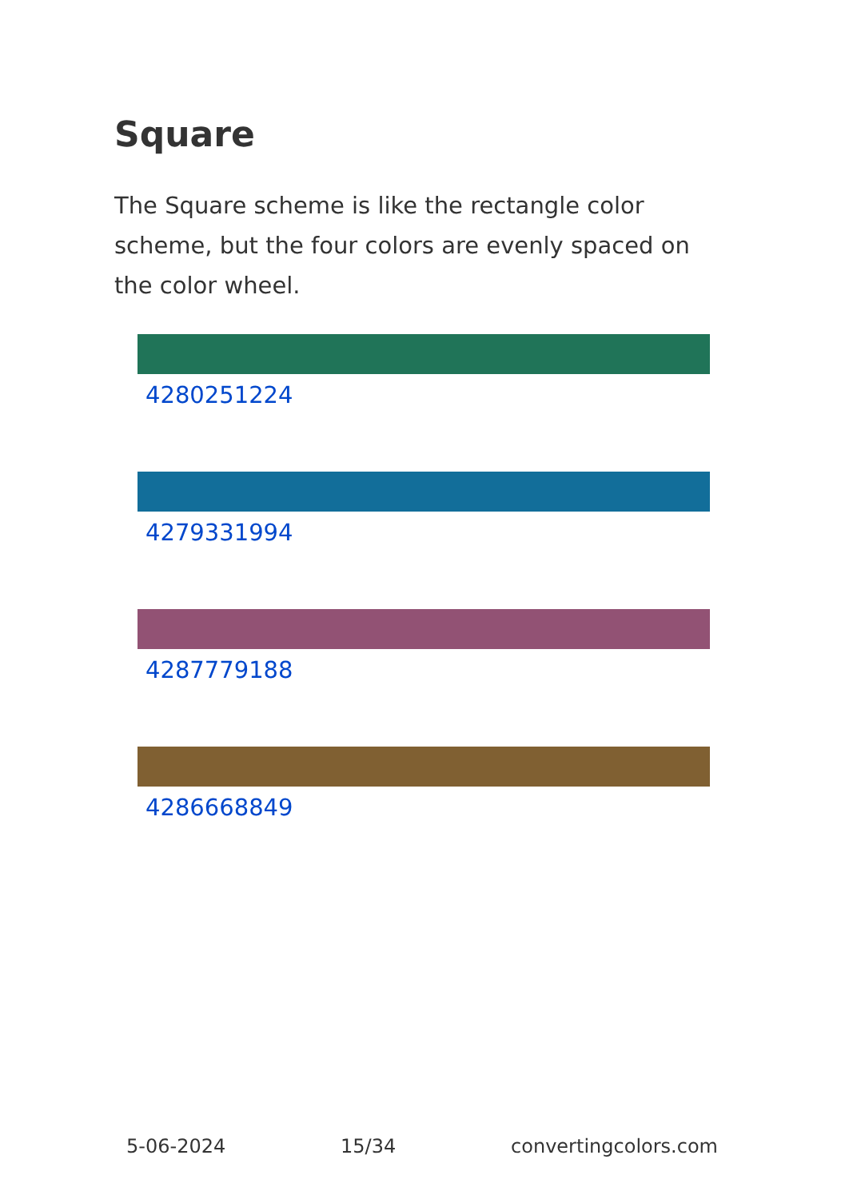Square
The Square scheme is like the rectangle color scheme, but the four colors are evenly spaced on the color wheel.
4280251224
4279331994
4287779188
4286668849
5-06-2024 15/34 convertingcolors.com